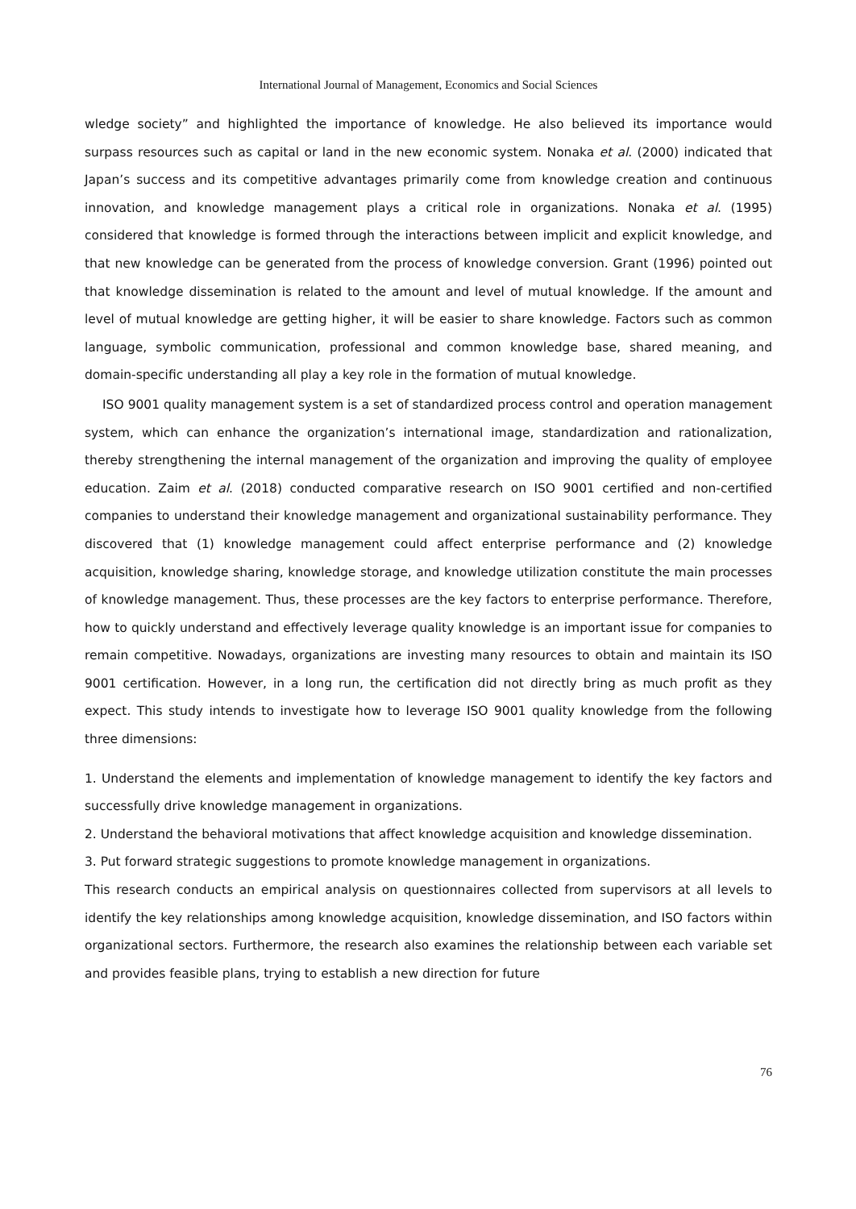International Journal of Management, Economics and Social Sciences
wledge society” and highlighted the importance of knowledge. He also believed its importance would surpass resources such as capital or land in the new economic system. Nonaka et al. (2000) indicated that Japan’s success and its competitive advantages primarily come from knowledge creation and continuous innovation, and knowledge management plays a critical role in organizations. Nonaka et al. (1995) considered that knowledge is formed through the interactions between implicit and explicit knowledge, and that new knowledge can be generated from the process of knowledge conversion. Grant (1996) pointed out that knowledge dissemination is related to the amount and level of mutual knowledge. If the amount and level of mutual knowledge are getting higher, it will be easier to share knowledge. Factors such as common language, symbolic communication, professional and common knowledge base, shared meaning, and domain-specific understanding all play a key role in the formation of mutual knowledge.
ISO 9001 quality management system is a set of standardized process control and operation management system, which can enhance the organization’s international image, standardization and rationalization, thereby strengthening the internal management of the organization and improving the quality of employee education. Zaim et al. (2018) conducted comparative research on ISO 9001 certified and non-certified companies to understand their knowledge management and organizational sustainability performance. They discovered that (1) knowledge management could affect enterprise performance and (2) knowledge acquisition, knowledge sharing, knowledge storage, and knowledge utilization constitute the main processes of knowledge management. Thus, these processes are the key factors to enterprise performance. Therefore, how to quickly understand and effectively leverage quality knowledge is an important issue for companies to remain competitive. Nowadays, organizations are investing many resources to obtain and maintain its ISO 9001 certification. However, in a long run, the certification did not directly bring as much profit as they expect. This study intends to investigate how to leverage ISO 9001 quality knowledge from the following three dimensions:
1. Understand the elements and implementation of knowledge management to identify the key factors and successfully drive knowledge management in organizations.
2. Understand the behavioral motivations that affect knowledge acquisition and knowledge dissemination.
3. Put forward strategic suggestions to promote knowledge management in organizations.
This research conducts an empirical analysis on questionnaires collected from supervisors at all levels to identify the key relationships among knowledge acquisition, knowledge dissemination, and ISO factors within organizational sectors. Furthermore, the research also examines the relationship between each variable set and provides feasible plans, trying to establish a new direction for future
76